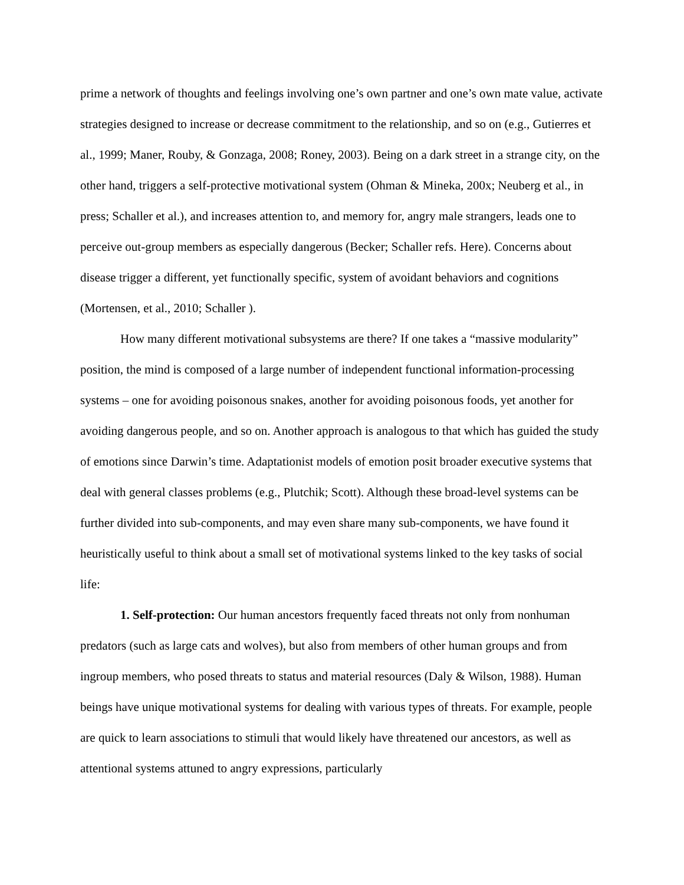prime a network of thoughts and feelings involving one’s own partner and one’s own mate value, activate strategies designed to increase or decrease commitment to the relationship, and so on (e.g., Gutierres et al., 1999; Maner, Rouby, & Gonzaga, 2008; Roney, 2003). Being on a dark street in a strange city, on the other hand, triggers a self-protective motivational system (Ohman & Mineka, 200x; Neuberg et al., in press; Schaller et al.), and increases attention to, and memory for, angry male strangers, leads one to perceive out-group members as especially dangerous (Becker; Schaller refs. Here). Concerns about disease trigger a different, yet functionally specific, system of avoidant behaviors and cognitions (Mortensen, et al., 2010; Schaller ).
How many different motivational subsystems are there? If one takes a “massive modularity” position, the mind is composed of a large number of independent functional information-processing systems – one for avoiding poisonous snakes, another for avoiding poisonous foods, yet another for avoiding dangerous people, and so on. Another approach is analogous to that which has guided the study of emotions since Darwin’s time. Adaptationist models of emotion posit broader executive systems that deal with general classes problems (e.g., Plutchik; Scott). Although these broad-level systems can be further divided into sub-components, and may even share many sub-components, we have found it heuristically useful to think about a small set of motivational systems linked to the key tasks of social life:
1. Self-protection: Our human ancestors frequently faced threats not only from nonhuman predators (such as large cats and wolves), but also from members of other human groups and from ingroup members, who posed threats to status and material resources (Daly & Wilson, 1988). Human beings have unique motivational systems for dealing with various types of threats. For example, people are quick to learn associations to stimuli that would likely have threatened our ancestors, as well as attentional systems attuned to angry expressions, particularly